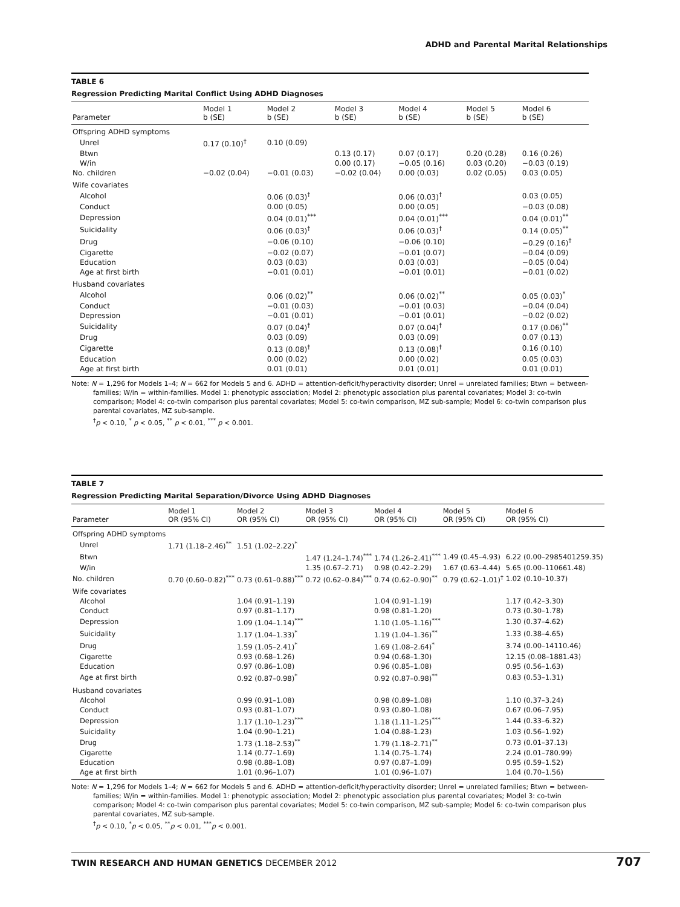ADHD and Parental Marital Relationships
TABLE 6
Regression Predicting Marital Conflict Using ADHD Diagnoses
| Parameter | Model 1 b (SE) | Model 2 b (SE) | Model 3 b (SE) | Model 4 b (SE) | Model 5 b (SE) | Model 6 b (SE) |
| --- | --- | --- | --- | --- | --- | --- |
| Offspring ADHD symptoms | | | | | | |
| Unrel | 0.17 (0.10)<sup>†</sup> | 0.10 (0.09) | | | | |
| Btwn | | | 0.13 (0.17) | 0.07 (0.17) | 0.20 (0.28) | 0.16 (0.26) |
| W/in | | | 0.00 (0.17) | −0.05 (0.16) | 0.03 (0.20) | −0.03 (0.19) |
| No. children | −0.02 (0.04) | −0.01 (0.03) | −0.02 (0.04) | 0.00 (0.03) | 0.02 (0.05) | 0.03 (0.05) |
| Wife covariates | | | | | | |
| Alcohol | | 0.06 (0.03)<sup>†</sup> | | 0.06 (0.03)<sup>†</sup> | | 0.03 (0.05) |
| Conduct | | 0.00 (0.05) | | 0.00 (0.05) | | −0.03 (0.08) |
| Depression | | 0.04 (0.01)<sup>***</sup> | | 0.04 (0.01)<sup>***</sup> | | 0.04 (0.01)<sup>**</sup> |
| Suicidality | | 0.06 (0.03)<sup>†</sup> | | 0.06 (0.03)<sup>†</sup> | | 0.14 (0.05)<sup>**</sup> |
| Drug | | −0.06 (0.10) | | −0.06 (0.10) | | −0.29 (0.16)<sup>†</sup> |
| Cigarette | | −0.02 (0.07) | | −0.01 (0.07) | | −0.04 (0.09) |
| Education | | 0.03 (0.03) | | 0.03 (0.03) | | −0.05 (0.04) |
| Age at first birth | | −0.01 (0.01) | | −0.01 (0.01) | | −0.01 (0.02) |
| Husband covariates | | | | | | |
| Alcohol | | 0.06 (0.02)<sup>**</sup> | | 0.06 (0.02)<sup>**</sup> | | 0.05 (0.03)<sup>*</sup> |
| Conduct | | −0.01 (0.03) | | −0.01 (0.03) | | −0.04 (0.04) |
| Depression | | −0.01 (0.01) | | −0.01 (0.01) | | −0.02 (0.02) |
| Suicidality | | 0.07 (0.04)<sup>†</sup> | | 0.07 (0.04)<sup>†</sup> | | 0.17 (0.06)<sup>**</sup> |
| Drug | | 0.03 (0.09) | | 0.03 (0.09) | | 0.07 (0.13) |
| Cigarette | | 0.13 (0.08)<sup>†</sup> | | 0.13 (0.08)<sup>†</sup> | | 0.16 (0.10) |
| Education | | 0.00 (0.02) | | 0.00 (0.02) | | 0.05 (0.03) |
| Age at first birth | | 0.01 (0.01) | | 0.01 (0.01) | | 0.01 (0.01) |
Note: N = 1,296 for Models 1–4; N = 662 for Models 5 and 6. ADHD = attention-deficit/hyperactivity disorder; Unrel = unrelated families; Btwn = between-families; W/in = within-families. Model 1: phenotypic association; Model 2: phenotypic association plus parental covariates; Model 3: co-twin comparison; Model 4: co-twin comparison plus parental covariates; Model 5: co-twin comparison, MZ sub-sample; Model 6: co-twin comparison plus parental covariates, MZ sub-sample.
<sup>†</sup> p < 0.10, <sup>*</sup> p < 0.05, <sup>**</sup> p < 0.01, <sup>***</sup> p < 0.001.
TABLE 7
Regression Predicting Marital Separation/Divorce Using ADHD Diagnoses
| Parameter | Model 1 OR (95% CI) | Model 2 OR (95% CI) | Model 3 OR (95% CI) | Model 4 OR (95% CI) | Model 5 OR (95% CI) | Model 6 OR (95% CI) |
| --- | --- | --- | --- | --- | --- | --- |
| Offspring ADHD symptoms | | | | | | |
| Unrel | 1.71 (1.18–2.46)<sup>**</sup> | 1.51 (1.02–2.22)<sup>*</sup> | | | | |
| Btwn | | | 1.47 (1.24–1.74)<sup>***</sup> | 1.74 (1.26–2.41)<sup>***</sup> | 1.49 (0.45–4.93) | 6.22 (0.00–2985401259.35) |
| W/in | | | 1.35 (0.67–2.71) | 0.98 (0.42–2.29) | 1.67 (0.63–4.44) | 5.65 (0.00–110661.48) |
| No. children | 0.70 (0.60–0.82)<sup>***</sup> | 0.73 (0.61–0.88)<sup>***</sup> | 0.72 (0.62–0.84)<sup>***</sup> | 0.74 (0.62–0.90)<sup>**</sup> | 0.79 (0.62–1.01)<sup>†</sup> | 1.02 (0.10–10.37) |
| Wife covariates | | | | | | |
| Alcohol | | 1.04 (0.91–1.19) | | 1.04 (0.91–1.19) | | 1.17 (0.42–3.30) |
| Conduct | | 0.97 (0.81–1.17) | | 0.98 (0.81–1.20) | | 0.73 (0.30–1.78) |
| Depression | | 1.09 (1.04–1.14)<sup>***</sup> | | 1.10 (1.05–1.16)<sup>***</sup> | | 1.30 (0.37–4.62) |
| Suicidality | | 1.17 (1.04–1.33)<sup>*</sup> | | 1.19 (1.04–1.36)<sup>**</sup> | | 1.33 (0.38–4.65) |
| Drug | | 1.59 (1.05–2.41)<sup>*</sup> | | 1.69 (1.08–2.64)<sup>*</sup> | | 3.74 (0.00–14110.46) |
| Cigarette | | 0.93 (0.68–1.26) | | 0.94 (0.68–1.30) | | 12.15 (0.08–1881.43) |
| Education | | 0.97 (0.86–1.08) | | 0.96 (0.85–1.08) | | 0.95 (0.56–1.63) |
| Age at first birth | | 0.92 (0.87–0.98)<sup>*</sup> | | 0.92 (0.87–0.98)<sup>**</sup> | | 0.83 (0.53–1.31) |
| Husband covariates | | | | | | |
| Alcohol | | 0.99 (0.91–1.08) | | 0.98 (0.89–1.08) | | 1.10 (0.37–3.24) |
| Conduct | | 0.93 (0.81–1.07) | | 0.93 (0.80–1.08) | | 0.67 (0.06–7.95) |
| Depression | | 1.17 (1.10–1.23)<sup>***</sup> | | 1.18 (1.11–1.25)<sup>***</sup> | | 1.44 (0.33–6.32) |
| Suicidality | | 1.04 (0.90–1.21) | | 1.04 (0.88–1.23) | | 1.03 (0.56–1.92) |
| Drug | | 1.73 (1.18–2.53)<sup>**</sup> | | 1.79 (1.18–2.71)<sup>**</sup> | | 0.73 (0.01–37.13) |
| Cigarette | | 1.14 (0.77–1.69) | | 1.14 (0.75–1.74) | | 2.24 (0.01–780.99) |
| Education | | 0.98 (0.88–1.08) | | 0.97 (0.87–1.09) | | 0.95 (0.59–1.52) |
| Age at first birth | | 1.01 (0.96–1.07) | | 1.01 (0.96–1.07) | | 1.04 (0.70–1.56) |
Note: N = 1,296 for Models 1–4; N = 662 for Models 5 and 6. ADHD = attention-deficit/hyperactivity disorder; Unrel = unrelated families; Btwn = between-families; W/in = within-families. Model 1: phenotypic association; Model 2: phenotypic association plus parental covariates; Model 3: co-twin comparison; Model 4: co-twin comparison plus parental covariates; Model 5: co-twin comparison, MZ sub-sample; Model 6: co-twin comparison plus parental covariates, MZ sub-sample.
<sup>†</sup> p < 0.10, <sup>*</sup>p < 0.05, <sup>**</sup>p < 0.01, <sup>***</sup>p < 0.001.
TWIN RESEARCH AND HUMAN GENETICS DECEMBER 2012 707